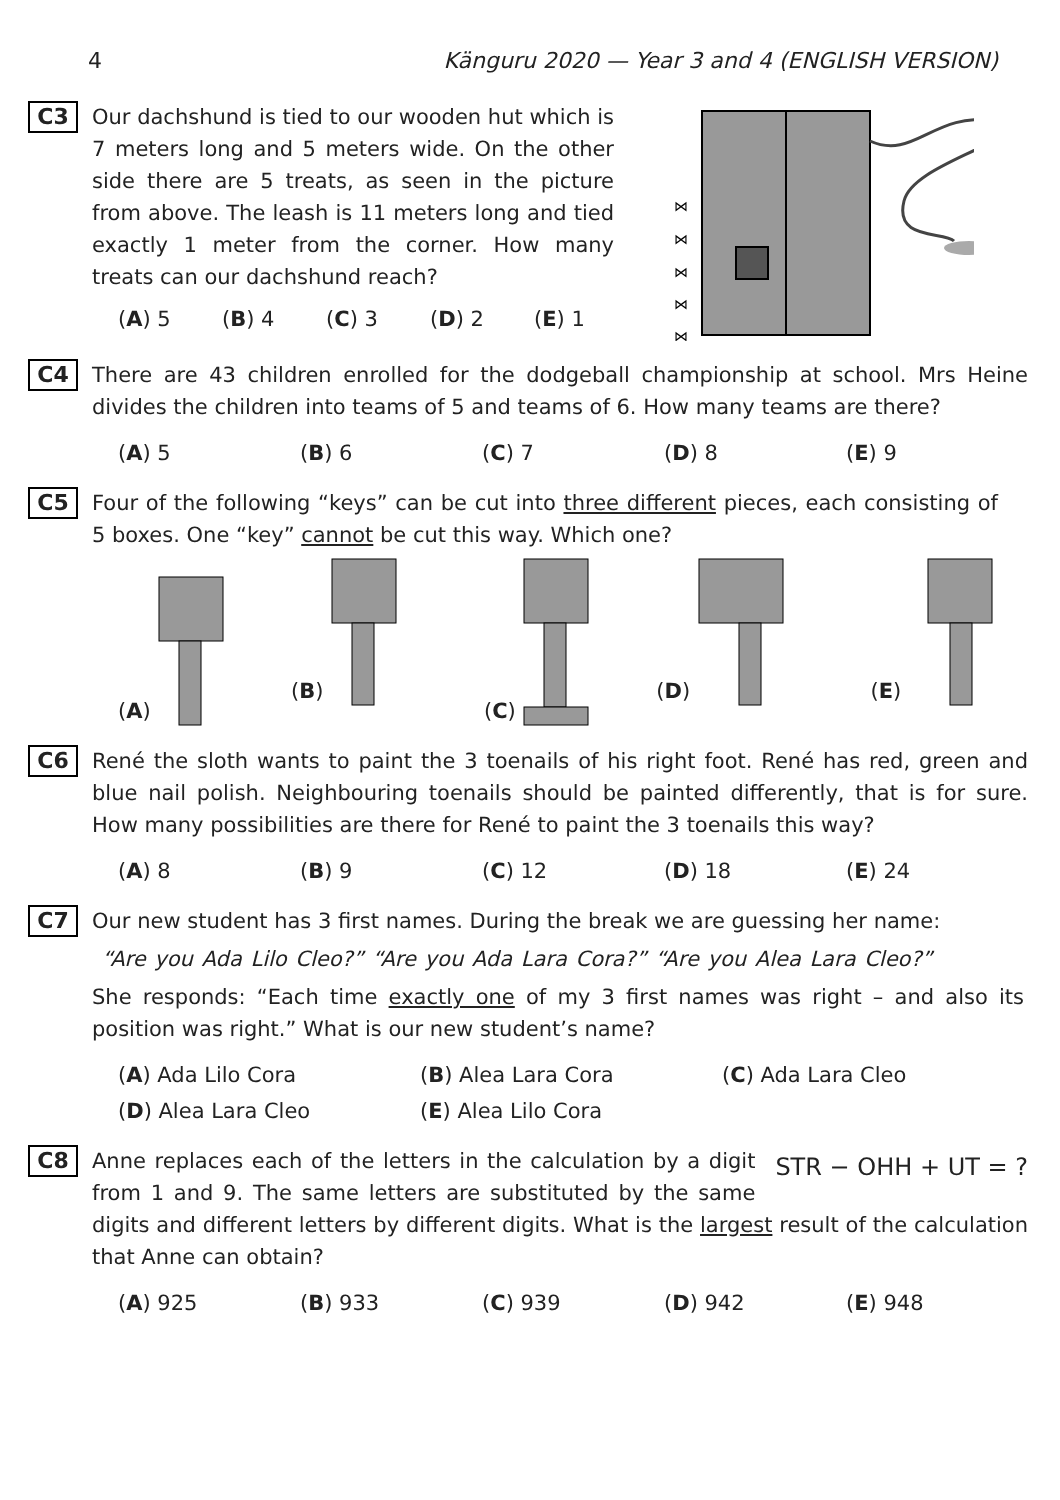4 Känguru 2020 — Year 3 and 4 (ENGLISH VERSION)
C3
Our dachshund is tied to our wooden hut which is 7 meters long and 5 meters wide. On the other side there are 5 treats, as seen in the picture from above. The leash is 11 meters long and tied exactly 1 meter from the corner. How many treats can our dachshund reach?
(A) 5 (B) 4 (C) 3 (D) 2 (E) 1
⋈
⋈
⋈
⋈
⋈
C4
There are 43 children enrolled for the dodgeball championship at school. Mrs Heine divides the children into teams of 5 and teams of 6. How many teams are there?
(A) 5 (B) 6 (C) 7 (D) 8 (E) 9
C5
Four of the following “keys” can be cut into three different pieces, each consisting of 5 boxes. One “key” cannot be cut this way. Which one?
(A) (B) (C) (D) (E)
C6
René the sloth wants to paint the 3 toenails of his right foot. René has red, green and blue nail polish. Neighbouring toenails should be painted differently, that is for sure. How many possibilities are there for René to paint the 3 toenails this way?
(A) 8 (B) 9 (C) 12 (D) 18 (E) 24
C7
Our new student has 3 first names. During the break we are guessing her name:
“Are you Ada Lilo Cleo?” “Are you Ada Lara Cora?” “Are you Alea Lara Cleo?”
She responds: “Each time exactly one of my 3 first names was right – and also its position was right.” What is our new student’s name?
(A) Ada Lilo Cora (B) Alea Lara Cora (C) Ada Lara Cleo
(D) Alea Lara Cleo (E) Alea Lilo Cora
C8
STR − OHH + UT = ? Anne replaces each of the letters in the calculation by a digit from 1 and 9. The same letters are substituted by the same digits and different letters by different digits. What is the largest result of the calculation that Anne can obtain?
(A) 925 (B) 933 (C) 939 (D) 942 (E) 948